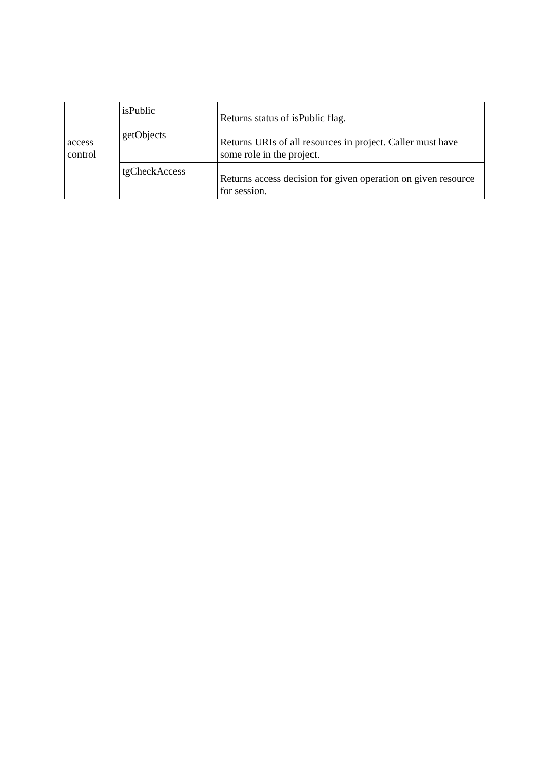| | isPublic | Returns status of isPublic flag. |
| access control | getObjects | Returns URIs of all resources in project. Caller must have some role in the project. |
| | tgCheckAccess | Returns access decision for given operation on given resource for session. |